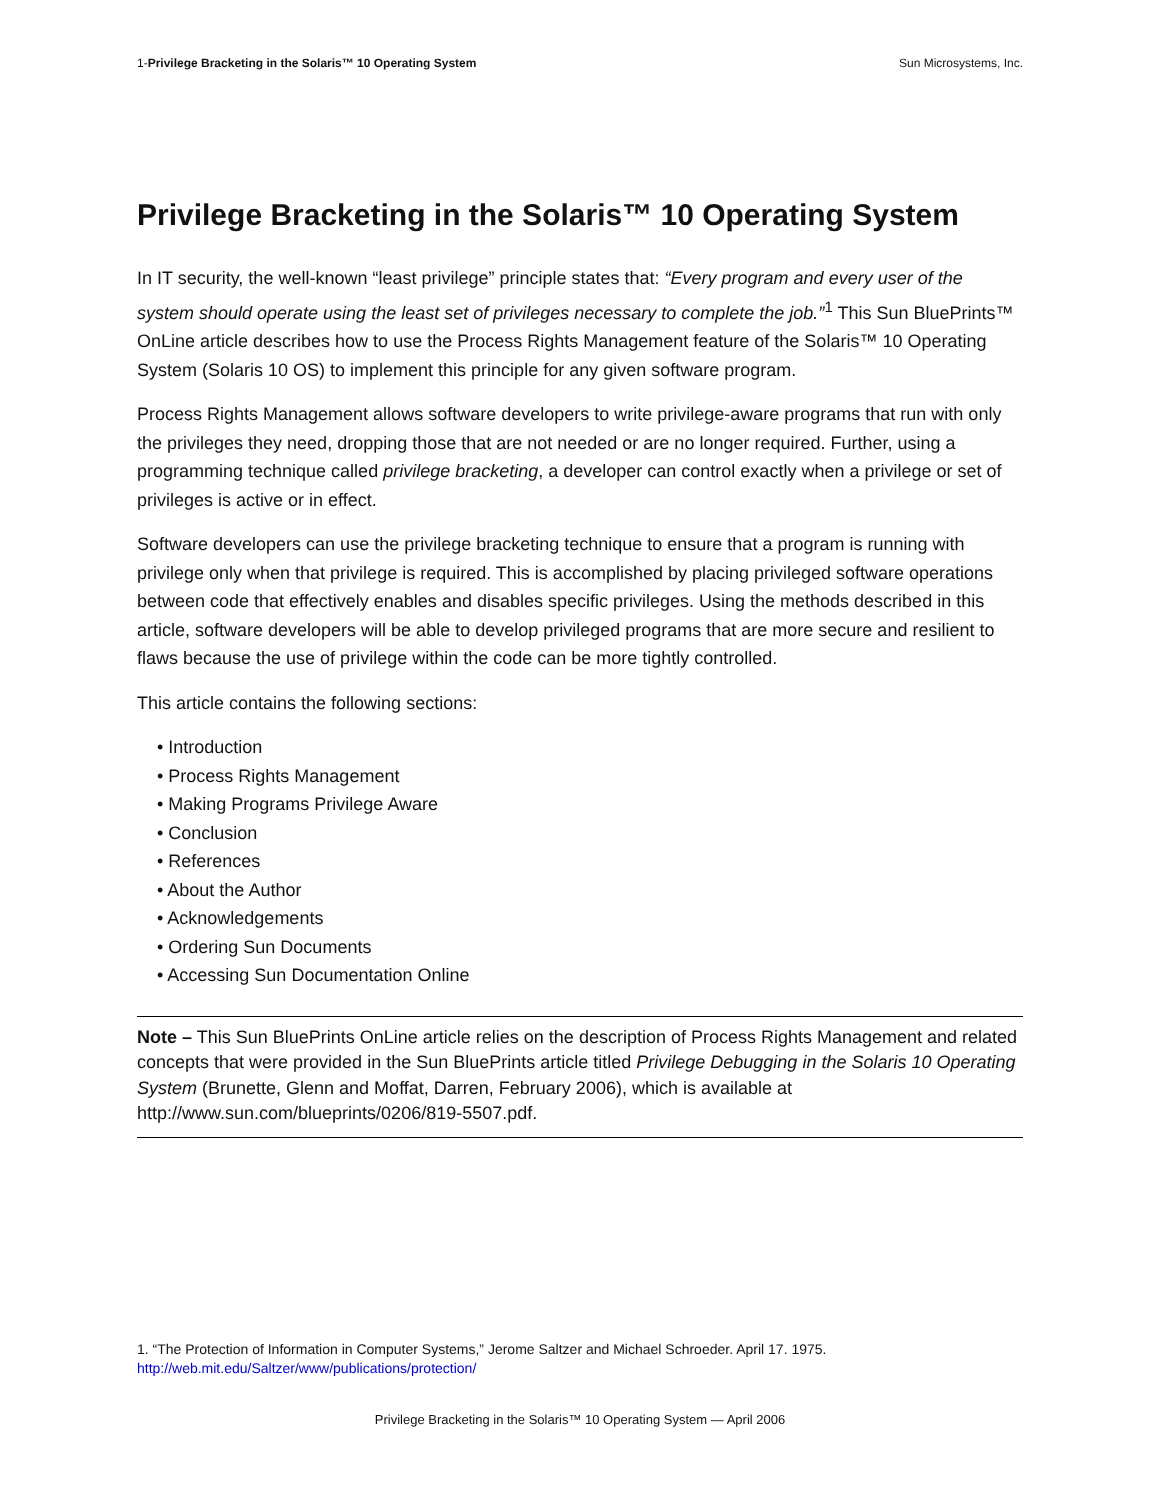1-Privilege Bracketing in the Solaris™ 10 Operating System Sun Microsystems, Inc.
Privilege Bracketing in the Solaris™ 10 Operating System
In IT security, the well-known “least privilege” principle states that: “Every program and every user of the system should operate using the least set of privileges necessary to complete the job.”<sup>1</sup> This Sun BluePrints™ OnLine article describes how to use the Process Rights Management feature of the Solaris™ 10 Operating System (Solaris 10 OS) to implement this principle for any given software program.
Process Rights Management allows software developers to write privilege-aware programs that run with only the privileges they need, dropping those that are not needed or are no longer required. Further, using a programming technique called privilege bracketing, a developer can control exactly when a privilege or set of privileges is active or in effect.
Software developers can use the privilege bracketing technique to ensure that a program is running with privilege only when that privilege is required. This is accomplished by placing privileged software operations between code that effectively enables and disables specific privileges. Using the methods described in this article, software developers will be able to develop privileged programs that are more secure and resilient to flaws because the use of privilege within the code can be more tightly controlled.
This article contains the following sections:
• Introduction
• Process Rights Management
• Making Programs Privilege Aware
• Conclusion
• References
• About the Author
• Acknowledgements
• Ordering Sun Documents
• Accessing Sun Documentation Online
Note – This Sun BluePrints OnLine article relies on the description of Process Rights Management and related concepts that were provided in the Sun BluePrints article titled Privilege Debugging in the Solaris 10 Operating System (Brunette, Glenn and Moffat, Darren, February 2006), which is available at http://www.sun.com/blueprints/0206/819-5507.pdf.
1. “The Protection of Information in Computer Systems,” Jerome Saltzer and Michael Schroeder. April 17. 1975.
http://web.mit.edu/Saltzer/www/publications/protection/
Privilege Bracketing in the Solaris™ 10 Operating System — April 2006